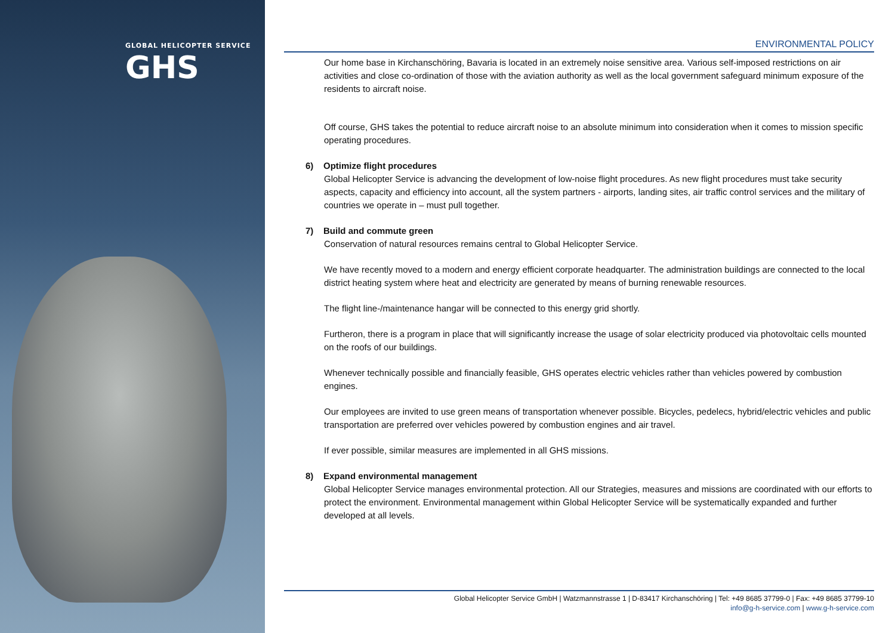GLOBAL HELICOPTER SERVICE
GHS
ENVIRONMENTAL POLICY
Our home base in Kirchanschöring, Bavaria is located in an extremely noise sensitive area. Various self-imposed restrictions on air activities and close co-ordination of those with the aviation authority as well as the local government safeguard minimum exposure of the residents to aircraft noise.
Off course, GHS takes the potential to reduce aircraft noise to an absolute minimum into consideration when it comes to mission specific operating procedures.
6) Optimize flight procedures
Global Helicopter Service is advancing the development of low-noise flight procedures. As new flight procedures must take security aspects, capacity and efficiency into account, all the system partners - airports, landing sites, air traffic control services and the military of countries we operate in – must pull together.
7) Build and commute green
Conservation of natural resources remains central to Global Helicopter Service.
We have recently moved to a modern and energy efficient corporate headquarter. The administration buildings are connected to the local district heating system where heat and electricity are generated by means of burning renewable resources.
The flight line-/maintenance hangar will be connected to this energy grid shortly.
Furtheron, there is a program in place that will significantly increase the usage of solar electricity produced via photovoltaic cells mounted on the roofs of our buildings.
Whenever technically possible and financially feasible, GHS operates electric vehicles rather than vehicles powered by combustion engines.
Our employees are invited to use green means of transportation whenever possible. Bicycles, pedelecs, hybrid/electric vehicles and public transportation are preferred over vehicles powered by combustion engines and air travel.
If ever possible, similar measures are implemented in all GHS missions.
8) Expand environmental management
Global Helicopter Service manages environmental protection. All our Strategies, measures and missions are coordinated with our efforts to protect the environment. Environmental management within Global Helicopter Service will be systematically expanded and further developed at all levels.
Global Helicopter Service GmbH | Watzmannstrasse 1 | D-83417 Kirchanschöring | Tel: +49 8685 37799-0 | Fax: +49 8685 37799-10
info@g-h-service.com | www.g-h-service.com